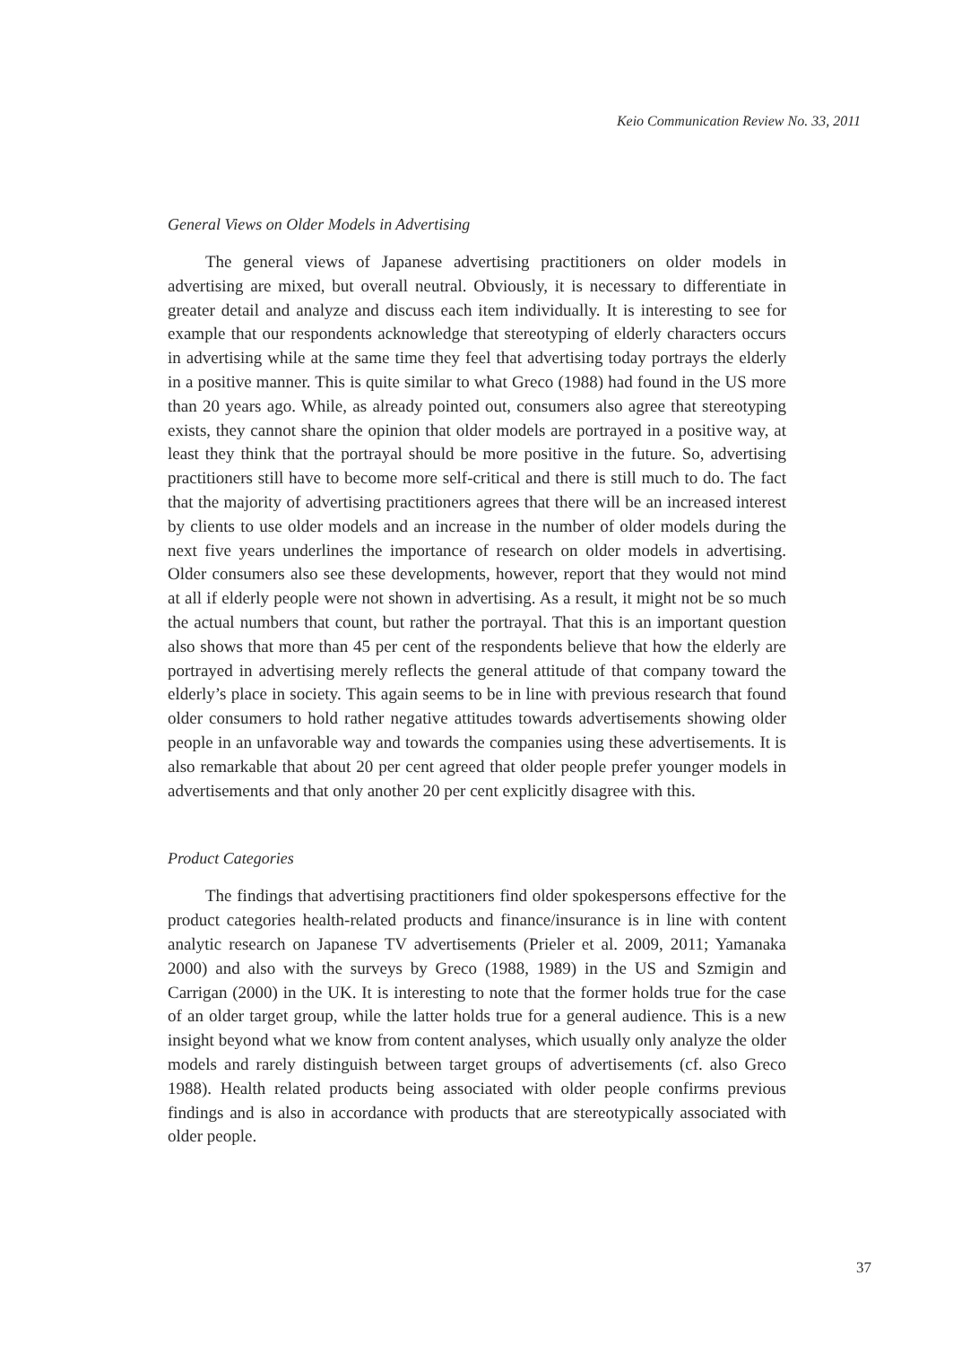Keio Communication Review No. 33, 2011
General Views on Older Models in Advertising
The general views of Japanese advertising practitioners on older models in advertising are mixed, but overall neutral. Obviously, it is necessary to differentiate in greater detail and analyze and discuss each item individually. It is interesting to see for example that our respondents acknowledge that stereotyping of elderly characters occurs in advertising while at the same time they feel that advertising today portrays the elderly in a positive manner. This is quite similar to what Greco (1988) had found in the US more than 20 years ago. While, as already pointed out, consumers also agree that stereotyping exists, they cannot share the opinion that older models are portrayed in a positive way, at least they think that the portrayal should be more positive in the future. So, advertising practitioners still have to become more self-critical and there is still much to do. The fact that the majority of advertising practitioners agrees that there will be an increased interest by clients to use older models and an increase in the number of older models during the next five years underlines the importance of research on older models in advertising. Older consumers also see these developments, however, report that they would not mind at all if elderly people were not shown in advertising. As a result, it might not be so much the actual numbers that count, but rather the portrayal. That this is an important question also shows that more than 45 per cent of the respondents believe that how the elderly are portrayed in advertising merely reflects the general attitude of that company toward the elderly’s place in society. This again seems to be in line with previous research that found older consumers to hold rather negative attitudes towards advertisements showing older people in an unfavorable way and towards the companies using these advertisements. It is also remarkable that about 20 per cent agreed that older people prefer younger models in advertisements and that only another 20 per cent explicitly disagree with this.
Product Categories
The findings that advertising practitioners find older spokespersons effective for the product categories health-related products and finance/insurance is in line with content analytic research on Japanese TV advertisements (Prieler et al. 2009, 2011; Yamanaka 2000) and also with the surveys by Greco (1988, 1989) in the US and Szmigin and Carrigan (2000) in the UK. It is interesting to note that the former holds true for the case of an older target group, while the latter holds true for a general audience. This is a new insight beyond what we know from content analyses, which usually only analyze the older models and rarely distinguish between target groups of advertisements (cf. also Greco 1988). Health related products being associated with older people confirms previous findings and is also in accordance with products that are stereotypically associated with older people.
37